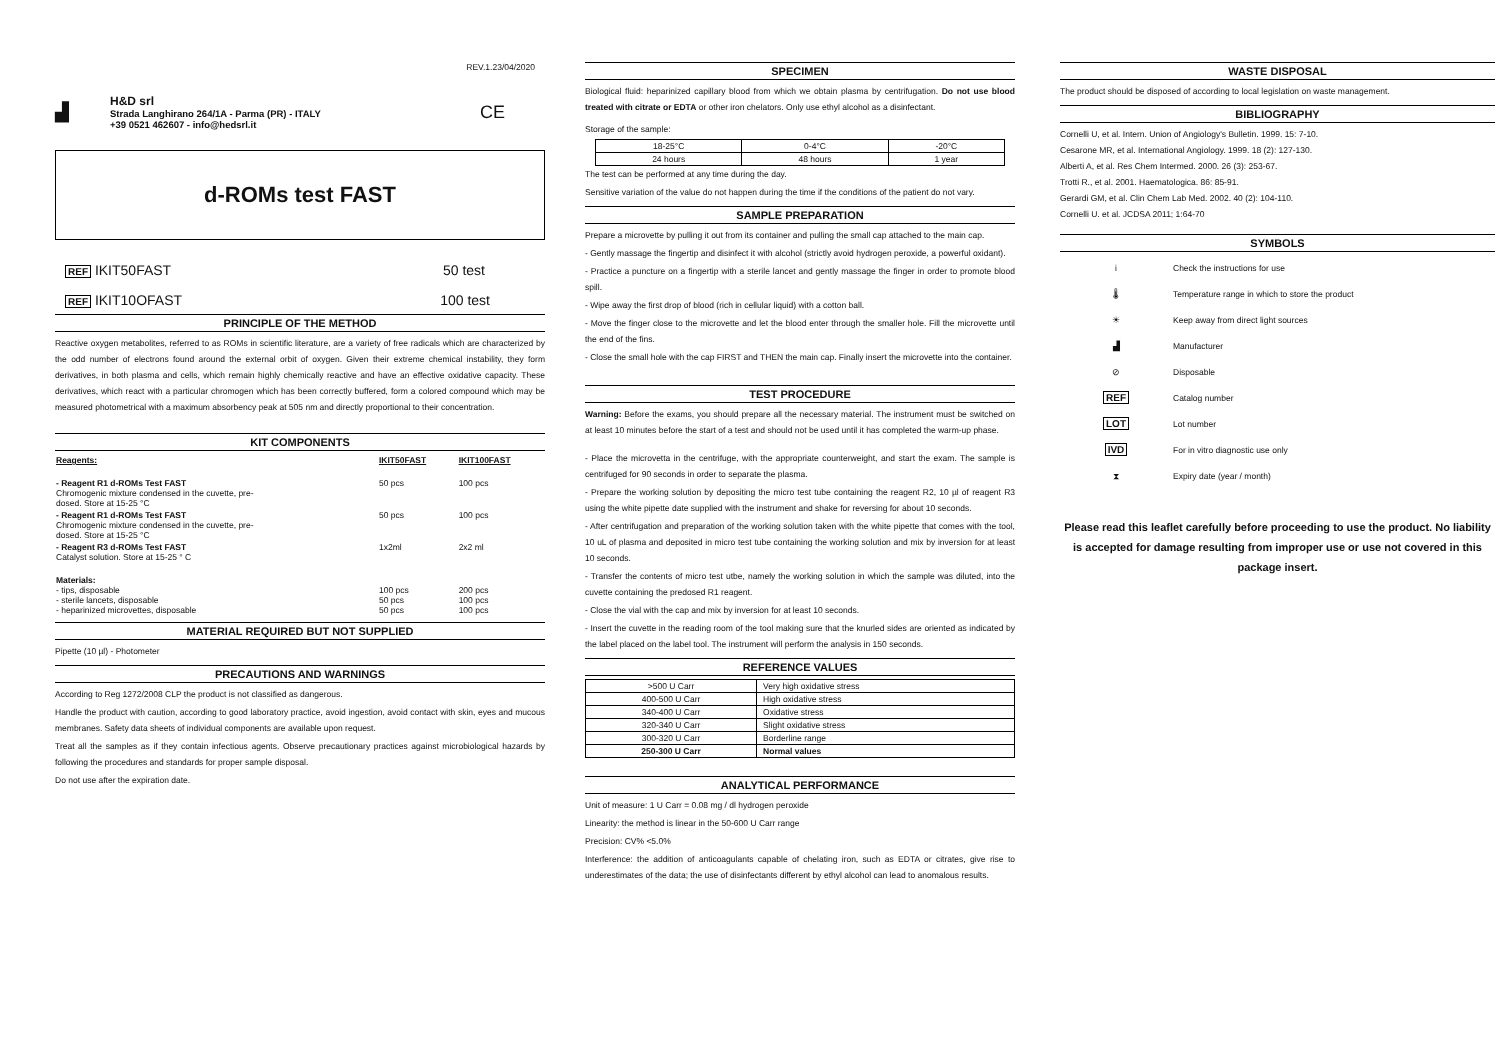REV.1.23/04/2020
▟
H&D srl
Strada Langhirano 264/1A - Parma (PR) - ITALY
+39 0521 462607 - info@hedsrl.it
CE
d-ROMs test FAST
REF IKIT50FAST 50 test
REF IKIT10OFAST 100 test
PRINCIPLE OF THE METHOD
Reactive oxygen metabolites, referred to as ROMs in scientific literature, are a variety of free radicals which are characterized by the odd number of electrons found around the external orbit of oxygen. Given their extreme chemical instability, they form derivatives, in both plasma and cells, which remain highly chemically reactive and have an effective oxidative capacity. These derivatives, which react with a particular chromogen which has been correctly buffered, form a colored compound which may be measured photometrical with a maximum absorbency peak at 505 nm and directly proportional to their concentration.
KIT COMPONENTS
| Reagents: | IKIT50FAST | IKIT100FAST |
| - Reagent R1 d-ROMs Test FAST Chromogenic mixture condensed in the cuvette, pre- dosed. Store at 15-25 °C | 50 pcs | 100 pcs |
| - Reagent R1 d-ROMs Test FAST Chromogenic mixture condensed in the cuvette, pre- dosed. Store at 15-25 °C | 50 pcs | 100 pcs |
| - Reagent R3 d-ROMs Test FAST Catalyst solution. Store at 15-25 ° C | 1x2ml | 2x2 ml |
| Materials: - tips, disposable - sterile lancets, disposable - heparinized microvettes, disposable | 100 pcs 50 pcs 50 pcs | 200 pcs 100 pcs 100 pcs |
MATERIAL REQUIRED BUT NOT SUPPLIED
Pipette (10 µl) - Photometer
PRECAUTIONS AND WARNINGS
According to Reg 1272/2008 CLP the product is not classified as dangerous.
Handle the product with caution, according to good laboratory practice, avoid ingestion, avoid contact with skin, eyes and mucous membranes. Safety data sheets of individual components are available upon request.
Treat all the samples as if they contain infectious agents. Observe precautionary practices against microbiological hazards by following the procedures and standards for proper sample disposal.
Do not use after the expiration date.
SPECIMEN
Biological fluid: heparinized capillary blood from which we obtain plasma by centrifugation. Do not use blood treated with citrate or EDTA or other iron chelators. Only use ethyl alcohol as a disinfectant.
Storage of the sample:
| 18-25°C | 0-4°C | -20°C |
| 24 hours | 48 hours | 1 year |
The test can be performed at any time during the day.
Sensitive variation of the value do not happen during the time if the conditions of the patient do not vary.
SAMPLE PREPARATION
Prepare a microvette by pulling it out from its container and pulling the small cap attached to the main cap.
- Gently massage the fingertip and disinfect it with alcohol (strictly avoid hydrogen peroxide, a powerful oxidant).
- Practice a puncture on a fingertip with a sterile lancet and gently massage the finger in order to promote blood spill.
- Wipe away the first drop of blood (rich in cellular liquid) with a cotton ball.
- Move the finger close to the microvette and let the blood enter through the smaller hole. Fill the microvette until the end of the fins.
- Close the small hole with the cap FIRST and THEN the main cap. Finally insert the microvette into the container.
TEST PROCEDURE
Warning: Before the exams, you should prepare all the necessary material. The instrument must be switched on at least 10 minutes before the start of a test and should not be used until it has completed the warm-up phase.
- Place the microvetta in the centrifuge, with the appropriate counterweight, and start the exam. The sample is centrifuged for 90 seconds in order to separate the plasma.
- Prepare the working solution by depositing the micro test tube containing the reagent R2, 10 µl of reagent R3 using the white pipette date supplied with the instrument and shake for reversing for about 10 seconds.
- After centrifugation and preparation of the working solution taken with the white pipette that comes with the tool, 10 uL of plasma and deposited in micro test tube containing the working solution and mix by inversion for at least 10 seconds.
- Transfer the contents of micro test utbe, namely the working solution in which the sample was diluted, into the cuvette containing the predosed R1 reagent.
- Close the vial with the cap and mix by inversion for at least 10 seconds.
- Insert the cuvette in the reading room of the tool making sure that the knurled sides are oriented as indicated by the label placed on the label tool. The instrument will perform the analysis in 150 seconds.
REFERENCE VALUES
| >500 U Carr | Very high oxidative stress |
| 400-500 U Carr | High oxidative stress |
| 340-400 U Carr | Oxidative stress |
| 320-340 U Carr | Slight oxidative stress |
| 300-320 U Carr | Borderline range |
| 250-300 U Carr | Normal values |
ANALYTICAL PERFORMANCE
Unit of measure: 1 U Carr = 0.08 mg / dl hydrogen peroxide
Linearity: the method is linear in the 50-600 U Carr range
Precision: CV% <5.0%
Interference: the addition of anticoagulants capable of chelating iron, such as EDTA or citrates, give rise to underestimates of the data; the use of disinfectants different by ethyl alcohol can lead to anomalous results.
WASTE DISPOSAL
The product should be disposed of according to local legislation on waste management.
BIBLIOGRAPHY
Cornelli U, et al. Intern. Union of Angiology's Bulletin. 1999. 15: 7-10.
Cesarone MR, et al. International Angiology. 1999. 18 (2): 127-130.
Alberti A, et al. Res Chem Intermed. 2000. 26 (3): 253-67.
Trotti R., et al. 2001. Haematologica. 86: 85-91.
Gerardi GM, et al. Clin Chem Lab Med. 2002. 40 (2): 104-110.
Cornelli U. et al. JCDSA 2011; 1:64-70
SYMBOLS
| i | Check the instructions for use |
| 🌡 | Temperature range in which to store the product |
| ☀ | Keep away from direct light sources |
| ▟ | Manufacturer |
| ⊘ | Disposable |
| REF | Catalog number |
| LOT | Lot number |
| IVD | For in vitro diagnostic use only |
| ⧗ | Expiry date (year / month) |
Please read this leaflet carefully before proceeding to use the product. No liability is accepted for damage resulting from improper use or use not covered in this package insert.